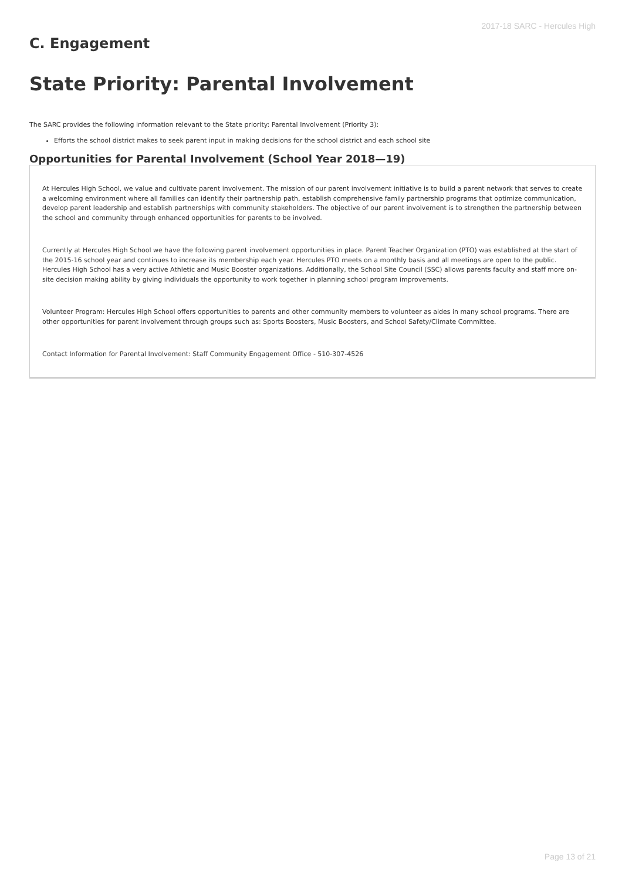2017-18 SARC - Hercules High
C. Engagement
State Priority: Parental Involvement
The SARC provides the following information relevant to the State priority: Parental Involvement (Priority 3):
Efforts the school district makes to seek parent input in making decisions for the school district and each school site
Opportunities for Parental Involvement (School Year 2018—19)
At Hercules High School, we value and cultivate parent involvement. The mission of our parent involvement initiative is to build a parent network that serves to create a welcoming environment where all families can identify their partnership path, establish comprehensive family partnership programs that optimize communication, develop parent leadership and establish partnerships with community stakeholders. The objective of our parent involvement is to strengthen the partnership between the school and community through enhanced opportunities for parents to be involved.
Currently at Hercules High School we have the following parent involvement opportunities in place. Parent Teacher Organization (PTO) was established at the start of the 2015-16 school year and continues to increase its membership each year. Hercules PTO meets on a monthly basis and all meetings are open to the public. Hercules High School has a very active Athletic and Music Booster organizations. Additionally, the School Site Council (SSC) allows parents faculty and staff more on-site decision making ability by giving individuals the opportunity to work together in planning school program improvements.
Volunteer Program: Hercules High School offers opportunities to parents and other community members to volunteer as aides in many school programs. There are other opportunities for parent involvement through groups such as: Sports Boosters, Music Boosters, and School Safety/Climate Committee.
Contact Information for Parental Involvement: Staff Community Engagement Office - 510-307-4526
Page 13 of 21